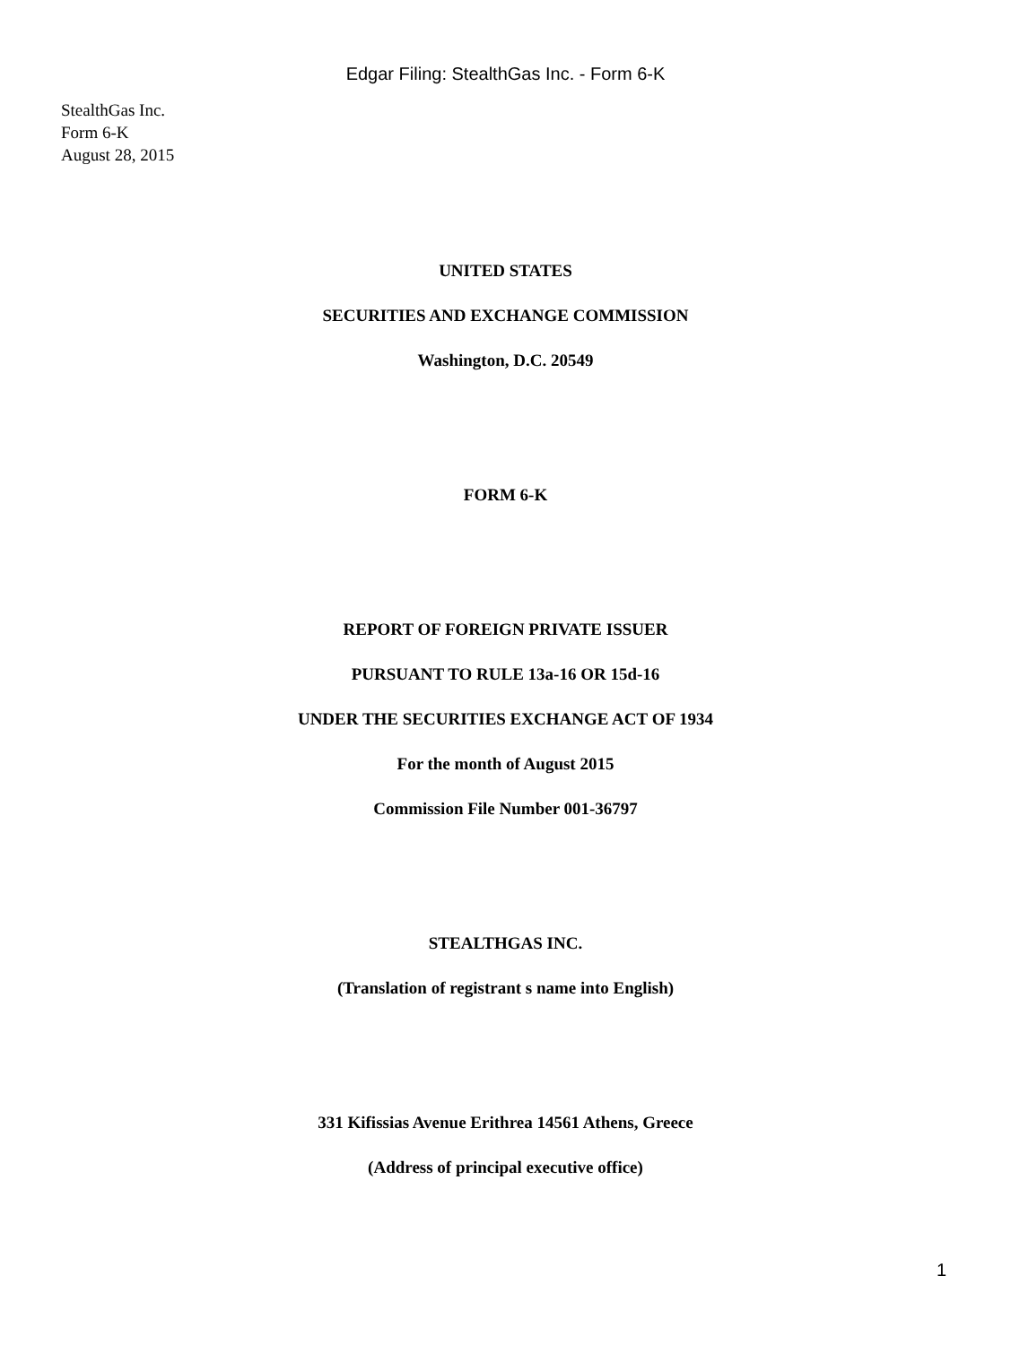Edgar Filing: StealthGas Inc. - Form 6-K
StealthGas Inc.
Form 6-K
August 28, 2015
UNITED STATES
SECURITIES AND EXCHANGE COMMISSION
Washington, D.C. 20549
FORM 6-K
REPORT OF FOREIGN PRIVATE ISSUER
PURSUANT TO RULE 13a-16 OR 15d-16
UNDER THE SECURITIES EXCHANGE ACT OF 1934
For the month of August 2015
Commission File Number 001-36797
STEALTHGAS INC.
(Translation of registrant s name into English)
331 Kifissias Avenue Erithrea 14561 Athens, Greece
(Address of principal executive office)
1